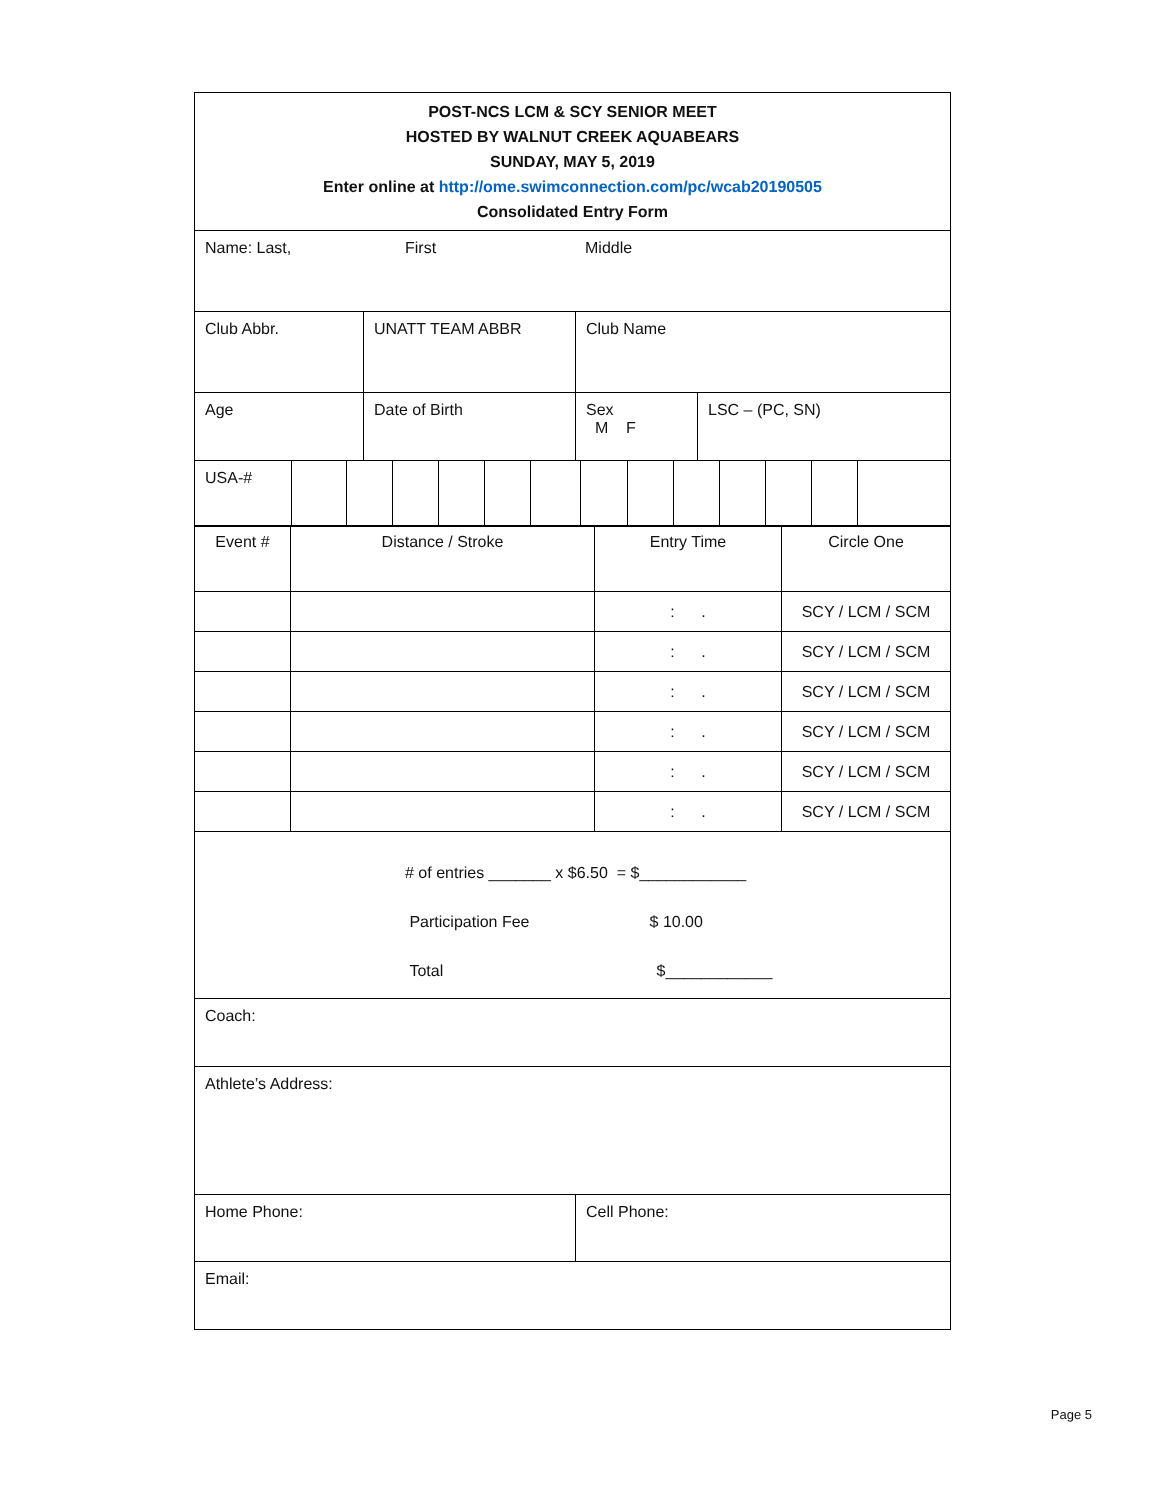POST-NCS LCM & SCY SENIOR MEET
HOSTED BY WALNUT CREEK AQUABEARS
SUNDAY, MAY 5, 2019
Enter online at http://ome.swimconnection.com/pc/wcab20190505
Consolidated Entry Form
Name: Last, First Middle
Club Abbr. UNATT TEAM ABBR Club Name
Age Date of Birth Sex
M F
LSC – (PC, SN)
USA-#
| Event # | Distance / Stroke | Entry Time | Circle One |
| | | : . | SCY / LCM / SCM |
| | | : . | SCY / LCM / SCM |
| | | : . | SCY / LCM / SCM |
| | | : . | SCY / LCM / SCM |
| | | : . | SCY / LCM / SCM |
| | | : . | SCY / LCM / SCM |
# of entries _______ x $6.50 = $____________
Participation Fee $ 10.00
Total $____________
Coach:
Athlete’s Address:
Home Phone: Cell Phone:
Email:
Page 5